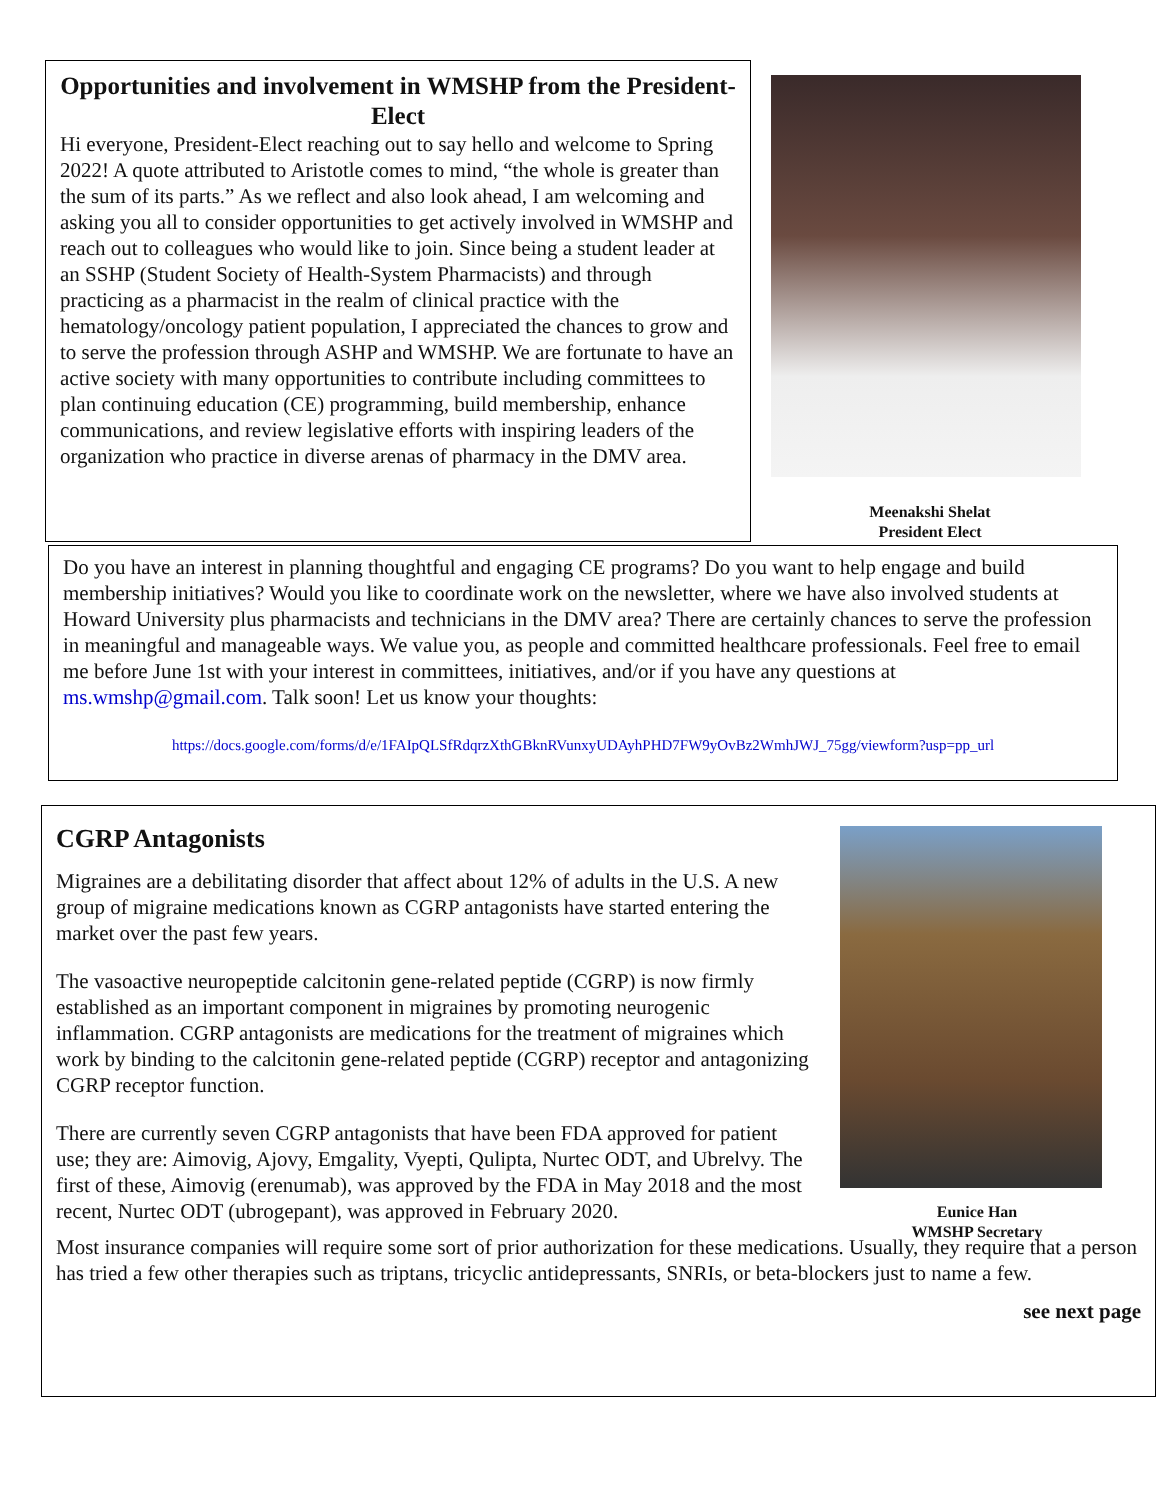Opportunities and involvement in WMSHP from the President-Elect
Hi everyone, President-Elect reaching out to say hello and welcome to Spring 2022! A quote attributed to Aristotle comes to mind, “the whole is greater than the sum of its parts.” As we reflect and also look ahead, I am welcoming and asking you all to consider opportunities to get actively involved in WMSHP and reach out to colleagues who would like to join. Since being a student leader at an SSHP (Student Society of Health-System Pharmacists) and through practicing as a pharmacist in the realm of clinical practice with the hematology/oncology patient population, I appreciated the chances to grow and to serve the profession through ASHP and WMSHP. We are fortunate to have an active society with many opportunities to contribute including committees to plan continuing education (CE) programming, build membership, enhance communications, and review legislative efforts with inspiring leaders of the organization who practice in diverse arenas of pharmacy in the DMV area.
Meenakshi Shelat
President Elect
Do you have an interest in planning thoughtful and engaging CE programs? Do you want to help engage and build membership initiatives? Would you like to coordinate work on the newsletter, where we have also involved students at Howard University plus pharmacists and technicians in the DMV area? There are certainly chances to serve the profession in meaningful and manageable ways. We value you, as people and committed healthcare professionals. Feel free to email me before June 1st with your interest in committees, initiatives, and/or if you have any questions at ms.wmshp@gmail.com. Talk soon! Let us know your thoughts:
https://docs.google.com/forms/d/e/1FAIpQLSfRdqrzXthGBknRVunxyUDAyhPHD7FW9yOvBz2WmhJWJ_75gg/viewform?usp=pp_url
Eunice Han
WMSHP Secretary
CGRP Antagonists
Migraines are a debilitating disorder that affect about 12% of adults in the U.S. A new group of migraine medications known as CGRP antagonists have started entering the market over the past few years.
The vasoactive neuropeptide calcitonin gene-related peptide (CGRP) is now firmly established as an important component in migraines by promoting neurogenic inflammation. CGRP antagonists are medications for the treatment of migraines which work by binding to the calcitonin gene-related peptide (CGRP) receptor and antagonizing CGRP receptor function.
There are currently seven CGRP antagonists that have been FDA approved for patient use; they are: Aimovig, Ajovy, Emgality, Vyepti, Qulipta, Nurtec ODT, and Ubrelvy. The first of these, Aimovig (erenumab), was approved by the FDA in May 2018 and the most recent, Nurtec ODT (ubrogepant), was approved in February 2020.
Most insurance companies will require some sort of prior authorization for these medications. Usually, they require that a person has tried a few other therapies such as triptans, tricyclic antidepressants, SNRIs, or beta-blockers just to name a few.
see next page